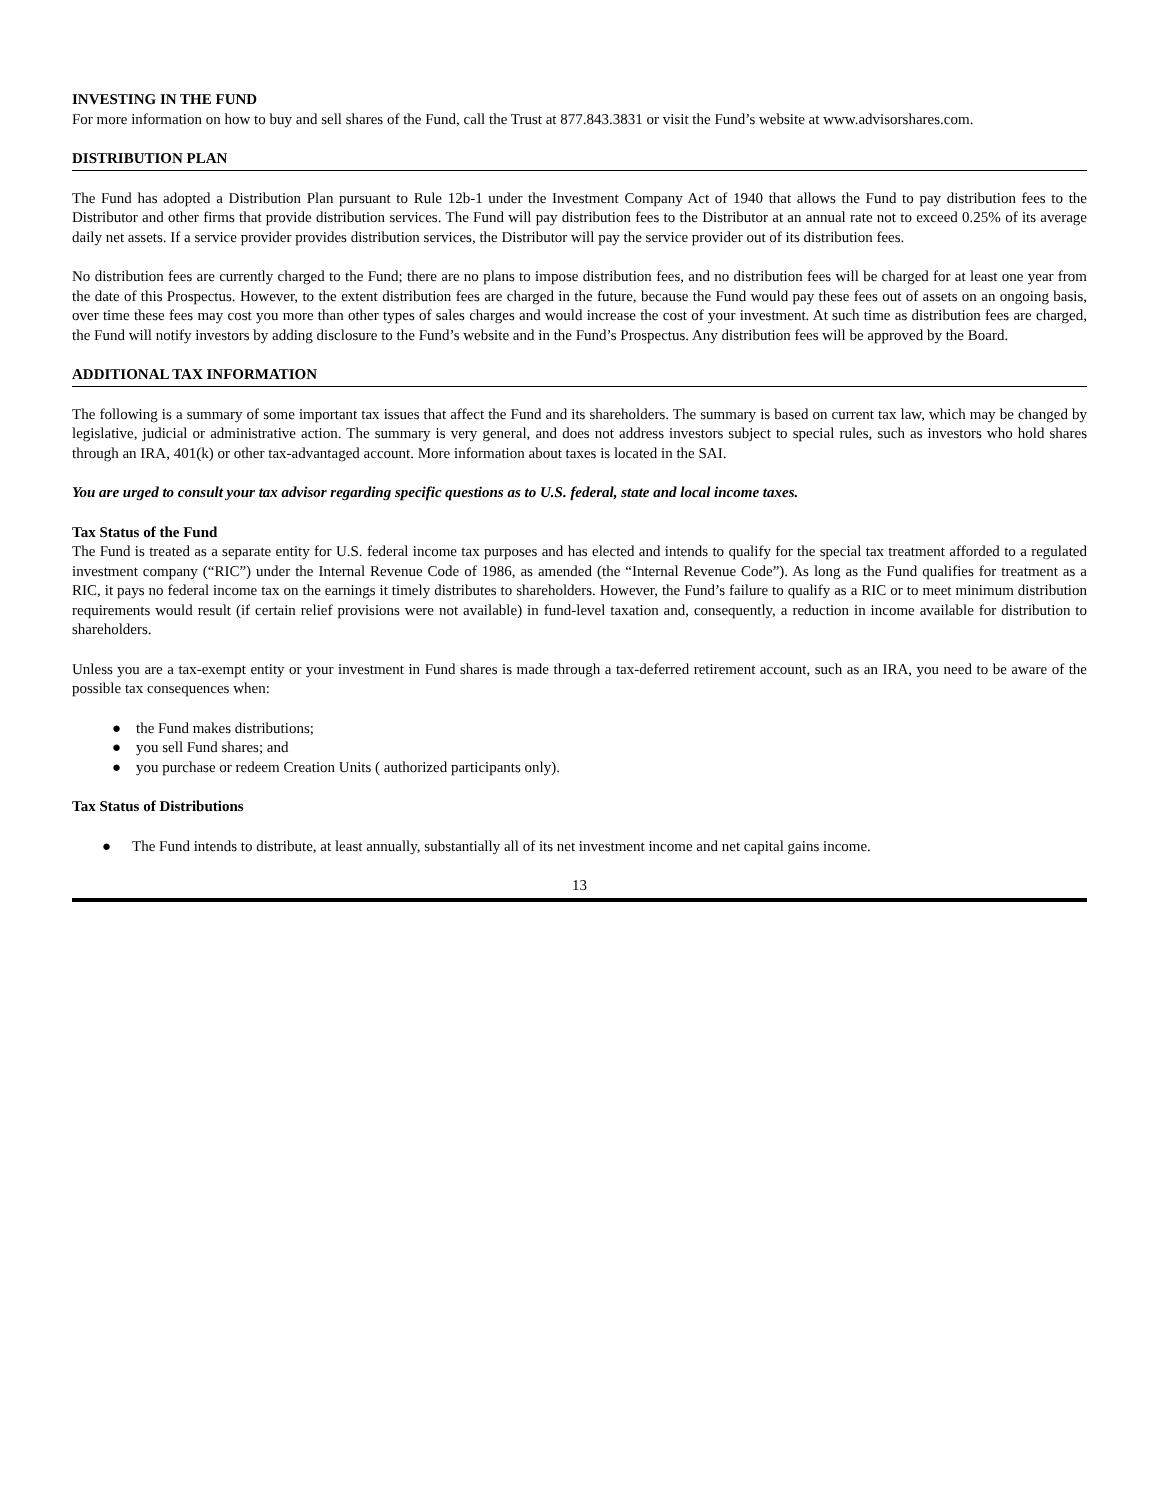INVESTING IN THE FUND
For more information on how to buy and sell shares of the Fund, call the Trust at 877.843.3831 or visit the Fund’s website at www.advisorshares.com.
DISTRIBUTION PLAN
The Fund has adopted a Distribution Plan pursuant to Rule 12b-1 under the Investment Company Act of 1940 that allows the Fund to pay distribution fees to the Distributor and other firms that provide distribution services. The Fund will pay distribution fees to the Distributor at an annual rate not to exceed 0.25% of its average daily net assets. If a service provider provides distribution services, the Distributor will pay the service provider out of its distribution fees.
No distribution fees are currently charged to the Fund; there are no plans to impose distribution fees, and no distribution fees will be charged for at least one year from the date of this Prospectus. However, to the extent distribution fees are charged in the future, because the Fund would pay these fees out of assets on an ongoing basis, over time these fees may cost you more than other types of sales charges and would increase the cost of your investment. At such time as distribution fees are charged, the Fund will notify investors by adding disclosure to the Fund’s website and in the Fund’s Prospectus. Any distribution fees will be approved by the Board.
ADDITIONAL TAX INFORMATION
The following is a summary of some important tax issues that affect the Fund and its shareholders. The summary is based on current tax law, which may be changed by legislative, judicial or administrative action. The summary is very general, and does not address investors subject to special rules, such as investors who hold shares through an IRA, 401(k) or other tax-advantaged account. More information about taxes is located in the SAI.
You are urged to consult your tax advisor regarding specific questions as to U.S. federal, state and local income taxes.
Tax Status of the Fund
The Fund is treated as a separate entity for U.S. federal income tax purposes and has elected and intends to qualify for the special tax treatment afforded to a regulated investment company (“RIC”) under the Internal Revenue Code of 1986, as amended (the “Internal Revenue Code”). As long as the Fund qualifies for treatment as a RIC, it pays no federal income tax on the earnings it timely distributes to shareholders. However, the Fund’s failure to qualify as a RIC or to meet minimum distribution requirements would result (if certain relief provisions were not available) in fund-level taxation and, consequently, a reduction in income available for distribution to shareholders.
Unless you are a tax-exempt entity or your investment in Fund shares is made through a tax-deferred retirement account, such as an IRA, you need to be aware of the possible tax consequences when:
● the Fund makes distributions;
● you sell Fund shares; and
● you purchase or redeem Creation Units ( authorized participants only).
Tax Status of Distributions
● The Fund intends to distribute, at least annually, substantially all of its net investment income and net capital gains income.
13